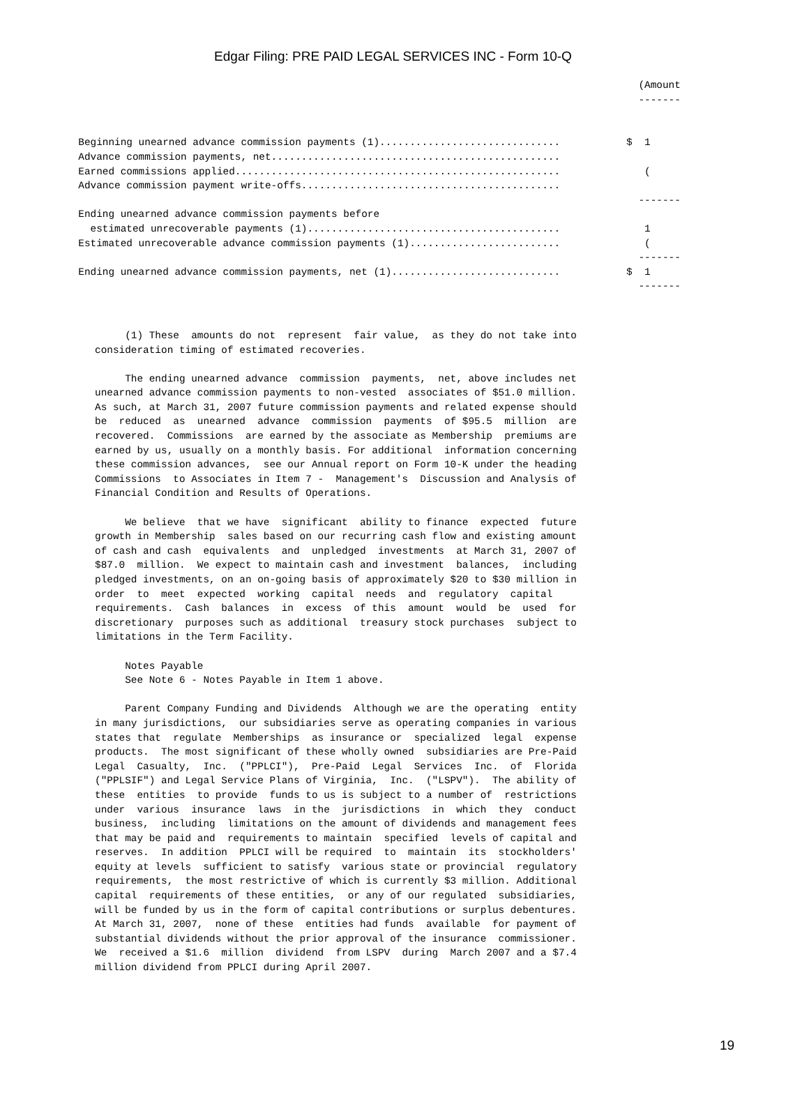Edgar Filing: PRE PAID LEGAL SERVICES INC - Form 10-Q
                                                                                                          (Amount
                                                                                                          -------


             Beginning unearned advance commission payments (1)..............................           $  1
             Advance commission payments, net................................................
             Earned commissions applied......................................................              (
             Advance commission payment write-offs...........................................
                                                                                                          -------
             Ending unearned advance commission payments before
               estimated unrecoverable payments (1)..........................................              1
             Estimated unrecoverable advance commission payments (1).........................              (
                                                                                                          -------
             Ending unearned advance commission payments, net (1)............................           $  1
                                                                                                          -------
     (1) These  amounts do not  represent  fair value,  as they do not take into
consideration timing of estimated recoveries.

     The ending unearned advance  commission  payments,  net, above includes net
unearned advance commission payments to non-vested  associates of $51.0 million.
As such, at March 31, 2007 future commission payments and related expense should
be  reduced  as  unearned  advance  commission  payments  of $95.5  million  are
recovered.  Commissions  are earned by the associate as Membership  premiums are
earned by us, usually on a monthly basis. For additional  information concerning
these commission advances,  see our Annual report on Form 10-K under the heading
Commissions  to Associates in Item 7 -  Management's  Discussion and Analysis of
Financial Condition and Results of Operations.

     We believe  that we have  significant  ability to finance  expected  future
growth in Membership  sales based on our recurring cash flow and existing amount
of cash and cash  equivalents  and  unpledged  investments  at March 31, 2007 of
$87.0  million.  We expect to maintain cash and investment  balances,  including
pledged investments, on an on-going basis of approximately $20 to $30 million in
order  to  meet  expected  working  capital  needs  and  regulatory  capital
requirements.  Cash  balances  in  excess  of this  amount  would  be  used  for
discretionary  purposes such as additional  treasury stock purchases  subject to
limitations in the Term Facility.

     Notes Payable
     See Note 6 - Notes Payable in Item 1 above.

     Parent Company Funding and Dividends  Although we are the operating  entity
in many jurisdictions,  our subsidiaries serve as operating companies in various
states that  regulate  Memberships  as insurance or  specialized  legal  expense
products.  The most significant of these wholly owned  subsidiaries are Pre-Paid
Legal  Casualty,  Inc.  ("PPLCI"),  Pre-Paid  Legal  Services  Inc.  of  Florida
("PPLSIF") and Legal Service Plans of Virginia,  Inc.  ("LSPV").  The ability of
these  entities  to provide  funds to us is subject to a number of  restrictions
under  various  insurance  laws  in the  jurisdictions  in  which  they  conduct
business,  including  limitations on the amount of dividends and management fees
that may be paid and  requirements to maintain  specified  levels of capital and
reserves.  In addition  PPLCI will be required  to  maintain  its  stockholders'
equity at levels  sufficient to satisfy  various state or provincial  regulatory
requirements,  the most restrictive of which is currently $3 million. Additional
capital  requirements of these entities,  or any of our regulated  subsidiaries,
will be funded by us in the form of capital contributions or surplus debentures.
At March 31, 2007,  none of these  entities had funds  available  for payment of
substantial dividends without the prior approval of the insurance  commissioner.
We  received a $1.6  million  dividend  from LSPV  during  March 2007 and a $7.4
million dividend from PPLCI during April 2007.
19